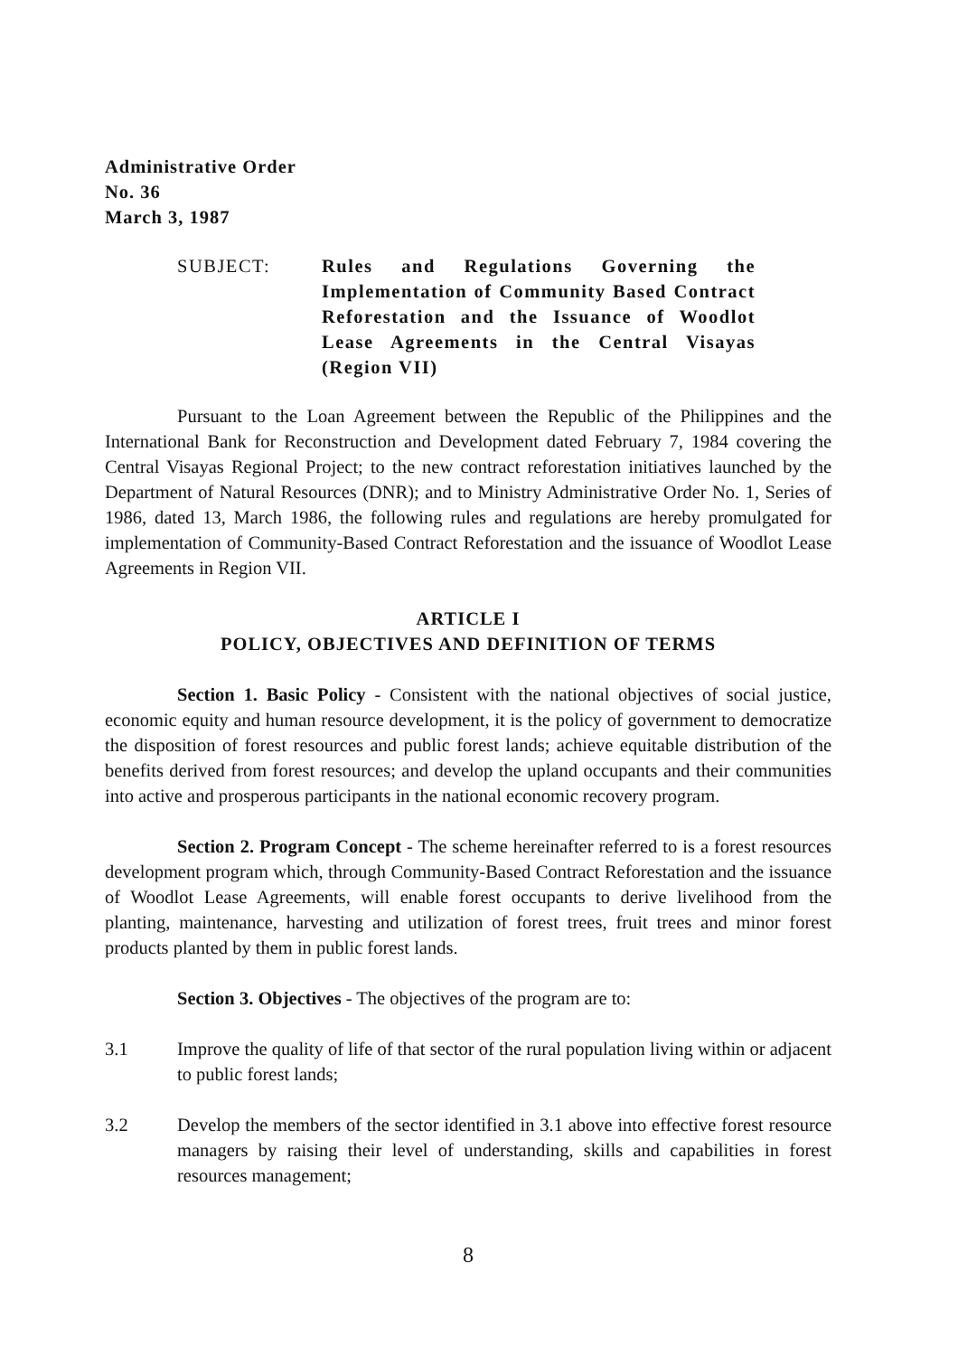Administrative Order
No. 36
March 3, 1987
SUBJECT: Rules and Regulations Governing the Implementation of Community Based Contract Reforestation and the Issuance of Woodlot Lease Agreements in the Central Visayas (Region VII)
Pursuant to the Loan Agreement between the Republic of the Philippines and the International Bank for Reconstruction and Development dated February 7, 1984 covering the Central Visayas Regional Project; to the new contract reforestation initiatives launched by the Department of Natural Resources (DNR); and to Ministry Administrative Order No. 1, Series of 1986, dated 13, March 1986, the following rules and regulations are hereby promulgated for implementation of Community-Based Contract Reforestation and the issuance of Woodlot Lease Agreements in Region VII.
ARTICLE I
POLICY, OBJECTIVES AND DEFINITION OF TERMS
Section 1. Basic Policy - Consistent with the national objectives of social justice, economic equity and human resource development, it is the policy of government to democratize the disposition of forest resources and public forest lands; achieve equitable distribution of the benefits derived from forest resources; and develop the upland occupants and their communities into active and prosperous participants in the national economic recovery program.
Section 2. Program Concept - The scheme hereinafter referred to is a forest resources development program which, through Community-Based Contract Reforestation and the issuance of Woodlot Lease Agreements, will enable forest occupants to derive livelihood from the planting, maintenance, harvesting and utilization of forest trees, fruit trees and minor forest products planted by them in public forest lands.
Section 3. Objectives - The objectives of the program are to:
3.1 Improve the quality of life of that sector of the rural population living within or adjacent to public forest lands;
3.2 Develop the members of the sector identified in 3.1 above into effective forest resource managers by raising their level of understanding, skills and capabilities in forest resources management;
8